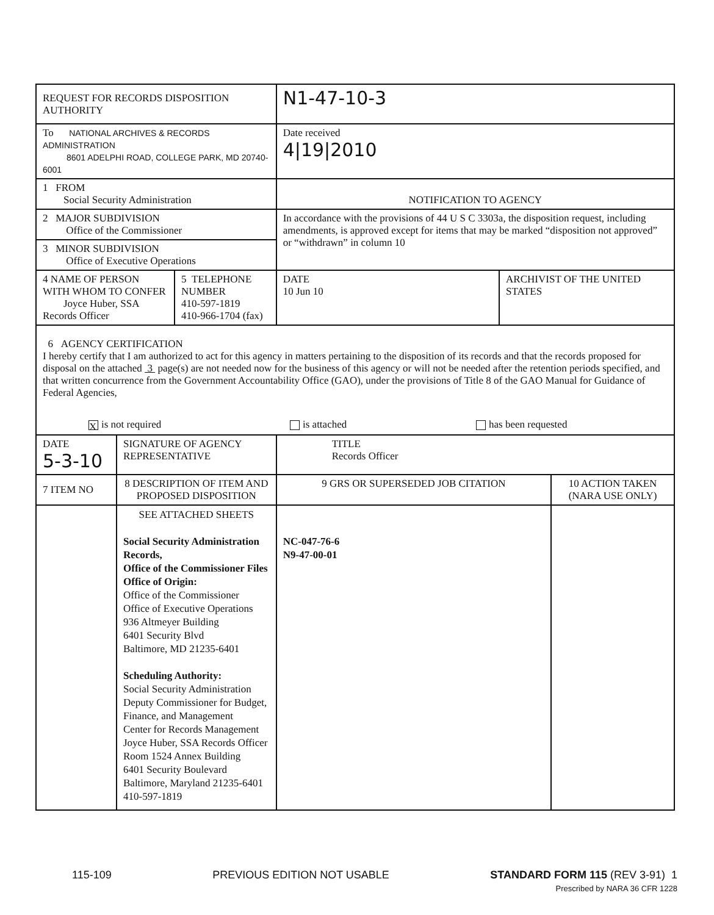| REQUEST FOR RECORDS DISPOSITION AUTHORITY | | | N1-47-10-3 | | |
| To NATIONAL ARCHIVES & RECORDS ADMINISTRATION 8601 ADELPHI ROAD, COLLEGE PARK, MD 20740-6001 | | | Date received 4/19/2010 | | |
| 1 FROM Social Security Administration | | | NOTIFICATION TO AGENCY | | |
| 2 MAJOR SUBDIVISION Office of the Commissioner | | | In accordance with the provisions of 44 U S C 3303a, the disposition request, including amendments, is approved except for items that may be marked “disposition not approved” or “withdrawn” in column 10 | | |
| 3 MINOR SUBDIVISION Office of Executive Operations | | | | | |
| 4 NAME OF PERSON WITH WHOM TO CONFER Joyce Huber, SSA Records Officer | | 5 TELEPHONE NUMBER 410-597-1819 410-966-1704 (fax) | DATE 10 Jun 10 | ARCHIVIST OF THE UNITED STATES | |
| 6 AGENCY CERTIFICATION I hereby certify that I am authorized to act for this agency in matters pertaining to the disposition of its records and that the records proposed for disposal on the attached 3 page(s) are not needed now for the business of this agency or will not be needed after the retention periods specified, and that written concurrence from the Government Accountability Office (GAO), under the provisions of Title 8 of the GAO Manual for Guidance of Federal Agencies, X is not required is attached has been requested | | | | | |
| DATE 5-3-10 | SIGNATURE OF AGENCY REPRESENTATIVE | | TITLE Records Officer | | |
| 7 ITEM NO | 8 DESCRIPTION OF ITEM AND PROPOSED DISPOSITION | | 9 GRS OR SUPERSEDED JOB CITATION | | 10 ACTION TAKEN (NARA USE ONLY) |
| | SEE ATTACHED SHEETS Social Security Administration Records, Office of the Commissioner Files Office of Origin: Office of the Commissioner Office of Executive Operations 936 Altmeyer Building 6401 Security Blvd Baltimore, MD 21235-6401 Scheduling Authority: Social Security Administration Deputy Commissioner for Budget, Finance, and Management Center for Records Management Joyce Huber, SSA Records Officer Room 1524 Annex Building 6401 Security Boulevard Baltimore, Maryland 21235-6401 410-597-1819 | | NC-047-76-6 N9-47-00-01 | | |
115-109 PREVIOUS EDITION NOT USABLE STANDARD FORM 115 (REV 3-91) 1
Prescribed by NARA 36 CFR 1228